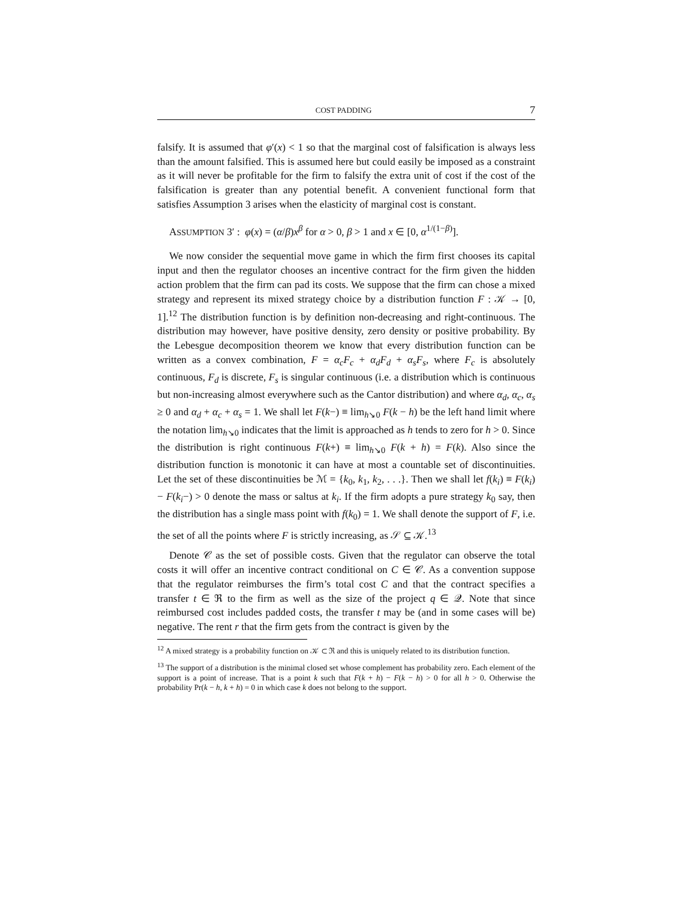COST PADDING 7
falsify. It is assumed that φ′(x) < 1 so that the marginal cost of falsification is always less than the amount falsified. This is assumed here but could easily be imposed as a constraint as it will never be profitable for the firm to falsify the extra unit of cost if the cost of the falsification is greater than any potential benefit. A convenient functional form that satisfies Assumption 3 arises when the elasticity of marginal cost is constant.
ASSUMPTION 3′ : φ(x) = (α/β)x<sup>β</sup> for α > 0, β > 1 and x ∈ [0, α<sup>1/(1−β)</sup>].
We now consider the sequential move game in which the firm first chooses its capital input and then the regulator chooses an incentive contract for the firm given the hidden action problem that the firm can pad its costs. We suppose that the firm can chose a mixed strategy and represent its mixed strategy choice by a distribution function F : 𝒦 → [0, 1].<sup>12</sup> The distribution function is by definition non-decreasing and right-continuous. The distribution may however, have positive density, zero density or positive probability. By the Lebesgue decomposition theorem we know that every distribution function can be written as a convex combination, F = α<sub>c</sub>F<sub>c</sub> + α<sub>d</sub>F<sub>d</sub> + α<sub>s</sub>F<sub>s</sub>, where F<sub>c</sub> is absolutely continuous, F<sub>d</sub> is discrete, F<sub>s</sub> is singular continuous (i.e. a distribution which is continuous but non-increasing almost everywhere such as the Cantor distribution) and where α<sub>d</sub>, α<sub>c</sub>, α<sub>s</sub> ≥ 0 and α<sub>d</sub> + α<sub>c</sub> + α<sub>s</sub> = 1. We shall let F(k−) ≡ lim<sub>h↘0</sub> F(k − h) be the left hand limit where the notation lim<sub>h↘0</sub> indicates that the limit is approached as h tends to zero for h > 0. Since the distribution is right continuous F(k+) ≡ lim<sub>h↘0</sub> F(k + h) = F(k). Also since the distribution function is monotonic it can have at most a countable set of discontinuities. Let the set of these discontinuities be ℳ = {k<sub>0</sub>, k<sub>1</sub>, k<sub>2</sub>, . . .}. Then we shall let f(k<sub>i</sub>) ≡ F(k<sub>i</sub>) − F(k<sub>i</sub>−) > 0 denote the mass or saltus at k<sub>i</sub>. If the firm adopts a pure strategy k<sub>0</sub> say, then the distribution has a single mass point with f(k<sub>0</sub>) = 1. We shall denote the support of F, i.e. the set of all the points where F is strictly increasing, as 𝒮 ⊆ 𝒦.<sup>13</sup>
Denote 𝒞 as the set of possible costs. Given that the regulator can observe the total costs it will offer an incentive contract conditional on C ∈ 𝒞. As a convention suppose that the regulator reimburses the firm’s total cost C and that the contract specifies a transfer t ∈ ℜ to the firm as well as the size of the project q ∈ 𝒬. Note that since reimbursed cost includes padded costs, the transfer t may be (and in some cases will be) negative. The rent r that the firm gets from the contract is given by the
<sup>12</sup> A mixed strategy is a probability function on 𝒦 ⊂ ℜ and this is uniquely related to its distribution function.
<sup>13</sup> The support of a distribution is the minimal closed set whose complement has probability zero. Each element of the support is a point of increase. That is a point k such that F(k + h) − F(k − h) > 0 for all h > 0. Otherwise the probability Pr(k − h, k + h) = 0 in which case k does not belong to the support.